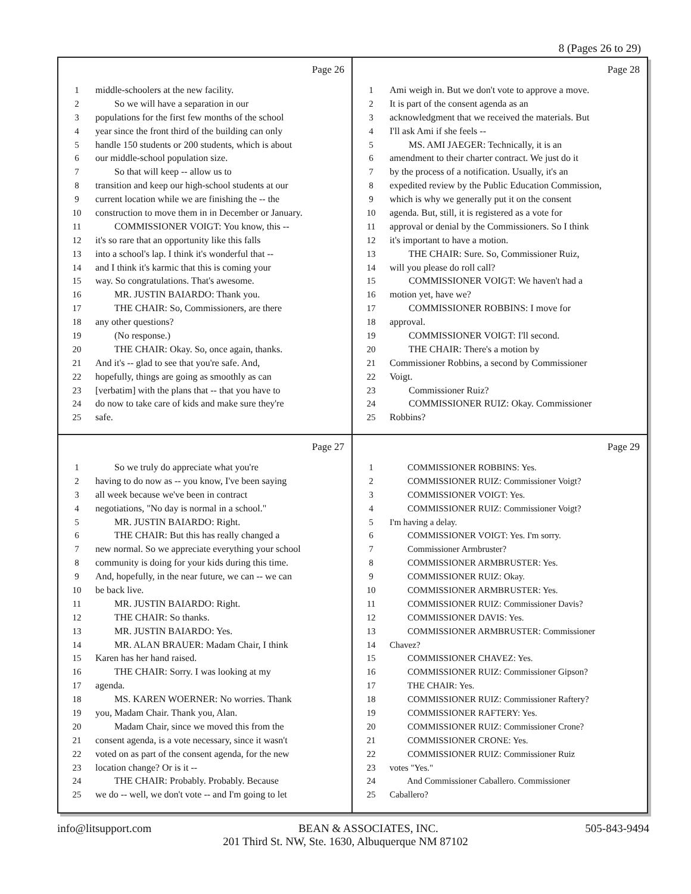8 (Pages 26 to 29)
Page 26
1 middle-schoolers at the new facility.
2 So we will have a separation in our
3 populations for the first few months of the school
4 year since the front third of the building can only
5 handle 150 students or 200 students, which is about
6 our middle-school population size.
7 So that will keep -- allow us to
8 transition and keep our high-school students at our
9 current location while we are finishing the -- the
10 construction to move them in in December or January.
11 COMMISSIONER VOIGT: You know, this --
12 it's so rare that an opportunity like this falls
13 into a school's lap. I think it's wonderful that --
14 and I think it's karmic that this is coming your
15 way. So congratulations. That's awesome.
16 MR. JUSTIN BAIARDO: Thank you.
17 THE CHAIR: So, Commissioners, are there
18 any other questions?
19 (No response.)
20 THE CHAIR: Okay. So, once again, thanks.
21 And it's -- glad to see that you're safe. And,
22 hopefully, things are going as smoothly as can
23 [verbatim] with the plans that -- that you have to
24 do now to take care of kids and make sure they're
25 safe.
Page 28
1 Ami weigh in. But we don't vote to approve a move.
2 It is part of the consent agenda as an
3 acknowledgment that we received the materials. But
4 I'll ask Ami if she feels --
5 MS. AMI JAEGER: Technically, it is an
6 amendment to their charter contract. We just do it
7 by the process of a notification. Usually, it's an
8 expedited review by the Public Education Commission,
9 which is why we generally put it on the consent
10 agenda. But, still, it is registered as a vote for
11 approval or denial by the Commissioners. So I think
12 it's important to have a motion.
13 THE CHAIR: Sure. So, Commissioner Ruiz,
14 will you please do roll call?
15 COMMISSIONER VOIGT: We haven't had a
16 motion yet, have we?
17 COMMISSIONER ROBBINS: I move for
18 approval.
19 COMMISSIONER VOIGT: I'll second.
20 THE CHAIR: There's a motion by
21 Commissioner Robbins, a second by Commissioner
22 Voigt.
23 Commissioner Ruiz?
24 COMMISSIONER RUIZ: Okay. Commissioner
25 Robbins?
Page 27
1 So we truly do appreciate what you're
2 having to do now as -- you know, I've been saying
3 all week because we've been in contract
4 negotiations, "No day is normal in a school."
5 MR. JUSTIN BAIARDO: Right.
6 THE CHAIR: But this has really changed a
7 new normal. So we appreciate everything your school
8 community is doing for your kids during this time.
9 And, hopefully, in the near future, we can -- we can
10 be back live.
11 MR. JUSTIN BAIARDO: Right.
12 THE CHAIR: So thanks.
13 MR. JUSTIN BAIARDO: Yes.
14 MR. ALAN BRAUER: Madam Chair, I think
15 Karen has her hand raised.
16 THE CHAIR: Sorry. I was looking at my
17 agenda.
18 MS. KAREN WOERNER: No worries. Thank
19 you, Madam Chair. Thank you, Alan.
20 Madam Chair, since we moved this from the
21 consent agenda, is a vote necessary, since it wasn't
22 voted on as part of the consent agenda, for the new
23 location change? Or is it --
24 THE CHAIR: Probably. Probably. Because
25 we do -- well, we don't vote -- and I'm going to let
Page 29
1 COMMISSIONER ROBBINS: Yes.
2 COMMISSIONER RUIZ: Commissioner Voigt?
3 COMMISSIONER VOIGT: Yes.
4 COMMISSIONER RUIZ: Commissioner Voigt?
5 I'm having a delay.
6 COMMISSIONER VOIGT: Yes. I'm sorry.
7 Commissioner Armbruster?
8 COMMISSIONER ARMBRUSTER: Yes.
9 COMMISSIONER RUIZ: Okay.
10 COMMISSIONER ARMBRUSTER: Yes.
11 COMMISSIONER RUIZ: Commissioner Davis?
12 COMMISSIONER DAVIS: Yes.
13 COMMISSIONER ARMBRUSTER: Commissioner
14 Chavez?
15 COMMISSIONER CHAVEZ: Yes.
16 COMMISSIONER RUIZ: Commissioner Gipson?
17 THE CHAIR: Yes.
18 COMMISSIONER RUIZ: Commissioner Raftery?
19 COMMISSIONER RAFTERY: Yes.
20 COMMISSIONER RUIZ: Commissioner Crone?
21 COMMISSIONER CRONE: Yes.
22 COMMISSIONER RUIZ: Commissioner Ruiz
23 votes "Yes."
24 And Commissioner Caballero. Commissioner
25 Caballero?
info@litsupport.com BEAN & ASSOCIATES, INC. 505-843-9494
201 Third St. NW, Ste. 1630, Albuquerque NM 87102